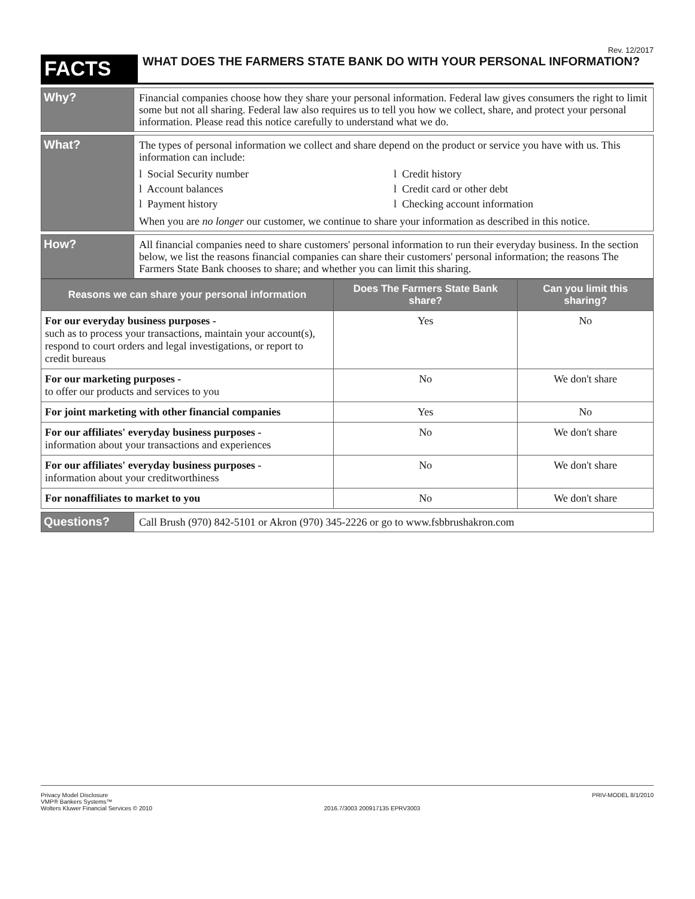Rev. 12/2017
FACTS
WHAT DOES THE FARMERS STATE BANK DO WITH YOUR PERSONAL INFORMATION?
Why?
Financial companies choose how they share your personal information. Federal law gives consumers the right to limit some but not all sharing. Federal law also requires us to tell you how we collect, share, and protect your personal information. Please read this notice carefully to understand what we do.
What?
The types of personal information we collect and share depend on the product or service you have with us. This information can include:
l Social Security number
l Account balances
l Payment history
l Credit history
l Credit card or other debt
l Checking account information
When you are no longer our customer, we continue to share your information as described in this notice.
How?
All financial companies need to share customers' personal information to run their everyday business. In the section below, we list the reasons financial companies can share their customers' personal information; the reasons The Farmers State Bank chooses to share; and whether you can limit this sharing.
| Reasons we can share your personal information | Does The Farmers State Bank share? | Can you limit this sharing? |
| --- | --- | --- |
| For our everyday business purposes - such as to process your transactions, maintain your account(s), respond to court orders and legal investigations, or report to credit bureaus | Yes | No |
| For our marketing purposes - to offer our products and services to you | No | We don't share |
| For joint marketing with other financial companies | Yes | No |
| For our affiliates' everyday business purposes - information about your transactions and experiences | No | We don't share |
| For our affiliates' everyday business purposes - information about your creditworthiness | No | We don't share |
| For nonaffiliates to market to you | No | We don't share |
Questions?
Call Brush (970) 842-5101 or Akron (970) 345-2226 or go to www.fsbbrushakron.com
Privacy Model Disclosure
VMP® Bankers Systems™
Wolters Kluwer Financial Services © 2010
2016.7/3003 200917135 EPRV3003 PRIV-MODEL 8/1/2010